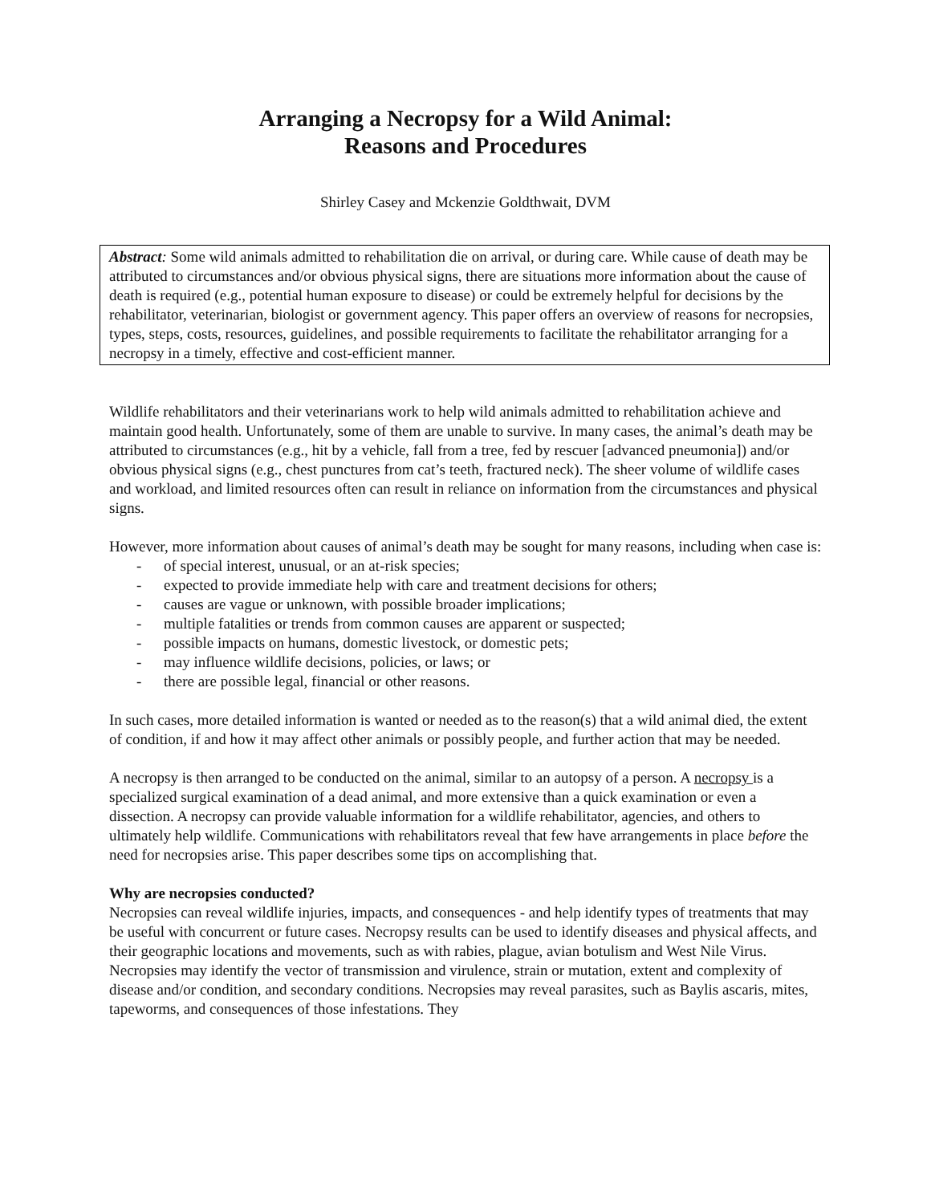Arranging a Necropsy for a Wild Animal:
Reasons and Procedures
Shirley Casey and Mckenzie Goldthwait, DVM
Abstract: Some wild animals admitted to rehabilitation die on arrival, or during care. While cause of death may be attributed to circumstances and/or obvious physical signs, there are situations more information about the cause of death is required (e.g., potential human exposure to disease) or could be extremely helpful for decisions by the rehabilitator, veterinarian, biologist or government agency. This paper offers an overview of reasons for necropsies, types, steps, costs, resources, guidelines, and possible requirements to facilitate the rehabilitator arranging for a necropsy in a timely, effective and cost-efficient manner.
Wildlife rehabilitators and their veterinarians work to help wild animals admitted to rehabilitation achieve and maintain good health. Unfortunately, some of them are unable to survive. In many cases, the animal’s death may be attributed to circumstances (e.g., hit by a vehicle, fall from a tree, fed by rescuer [advanced pneumonia]) and/or obvious physical signs (e.g., chest punctures from cat’s teeth, fractured neck). The sheer volume of wildlife cases and workload, and limited resources often can result in reliance on information from the circumstances and physical signs.
However, more information about causes of animal’s death may be sought for many reasons, including when case is:
- of special interest, unusual, or an at-risk species;
- expected to provide immediate help with care and treatment decisions for others;
- causes are vague or unknown, with possible broader implications;
- multiple fatalities or trends from common causes are apparent or suspected;
- possible impacts on humans, domestic livestock, or domestic pets;
- may influence wildlife decisions, policies, or laws; or
- there are possible legal, financial or other reasons.
In such cases, more detailed information is wanted or needed as to the reason(s) that a wild animal died, the extent of condition, if and how it may affect other animals or possibly people, and further action that may be needed.
A necropsy is then arranged to be conducted on the animal, similar to an autopsy of a person. A necropsy is a specialized surgical examination of a dead animal, and more extensive than a quick examination or even a dissection. A necropsy can provide valuable information for a wildlife rehabilitator, agencies, and others to ultimately help wildlife. Communications with rehabilitators reveal that few have arrangements in place before the need for necropsies arise. This paper describes some tips on accomplishing that.
Why are necropsies conducted?
Necropsies can reveal wildlife injuries, impacts, and consequences - and help identify types of treatments that may be useful with concurrent or future cases. Necropsy results can be used to identify diseases and physical affects, and their geographic locations and movements, such as with rabies, plague, avian botulism and West Nile Virus. Necropsies may identify the vector of transmission and virulence, strain or mutation, extent and complexity of disease and/or condition, and secondary conditions. Necropsies may reveal parasites, such as Baylis ascaris, mites, tapeworms, and consequences of those infestations. They